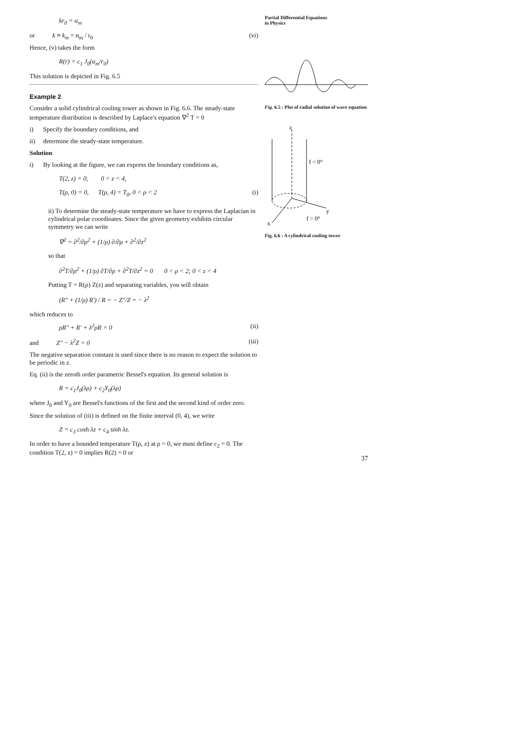kr<sub>0</sub> = α<sub>m</sub>
or k ≡ k<sub>m</sub> = α<sub>m</sub> / r<sub>0</sub> (vi)
Hence, (v) takes the form
R(r) = c<sub>1</sub> J<sub>0</sub>(α<sub>m</sub>/r<sub>0</sub>)
This solution is depicted in Fig. 6.5
Example 2
Consider a solid cylindrical cooling tower as shown in Fig. 6.6. The steady-state temperature distribution is described by Laplace's equation ∇<sup>2</sup> T = 0
i) Specify the boundary conditions, and
ii) determine the steady-state temperature.
Solution
i) By looking at the figure, we can express the boundary conditions as,
T(2, z) = 0, 0 < z < 4,
T(ρ, 0) = 0, T(ρ, 4) = T<sub>0</sub>, 0 < ρ < 2 (i)
ii) To determine the steady-state temperature we have to express the Laplacian in cylindrical polar coordinates. Since the given geometry exhibits circular symmetry we can write
∇<sup>2</sup> = ∂<sup>2</sup>/∂ρ<sup>2</sup> + (1/ρ) ∂/∂ρ + ∂<sup>2</sup>/∂z<sup>2</sup>
so that
∂<sup>2</sup>T/∂ρ<sup>2</sup> + (1/ρ) ∂T/∂ρ + ∂<sup>2</sup>T/∂z<sup>2</sup> = 0 0 < ρ < 2; 0 < z < 4
Putting T = R(ρ) Z(z) and separating variables, you will obtain
(R″ + (1/ρ) R′) / R = − Z″/Z = − λ<sup>2</sup>
which reduces to
ρR″ + R′ + λ<sup>2</sup>ρR = 0 (ii)
and Z″ − λ<sup>2</sup>Z = 0 (iii)
The negative separation constant is used since there is no reason to expect the solution to be periodic in z.
Eq. (ii) is the zeroth order parametric Bessel's equation. Its general solution is
R = c<sub>1</sub>J<sub>0</sub>(λρ) + c<sub>2</sub>Y<sub>0</sub>(λρ)
where J<sub>0</sub> and Y<sub>0</sub> are Bessel's functions of the first and the second kind of order zero.
Since the solution of (iii) is defined on the finite interval (0, 4), we write
Z = c<sub>3</sub> cosh λz + c<sub>4</sub> sinh λz.
In order to have a bounded temperature T(ρ, z) at ρ = 0, we must define c<sub>2</sub> = 0. The condition T(2, z) = 0 implies R(2) = 0 or
Partial Differential Equations
in Physics
Fig. 6.5 : Plot of radial solution of wave equation
f = 0°
f = 0°
x
y
z
Fig. 6.6 : A cylindrical cooling tower
37